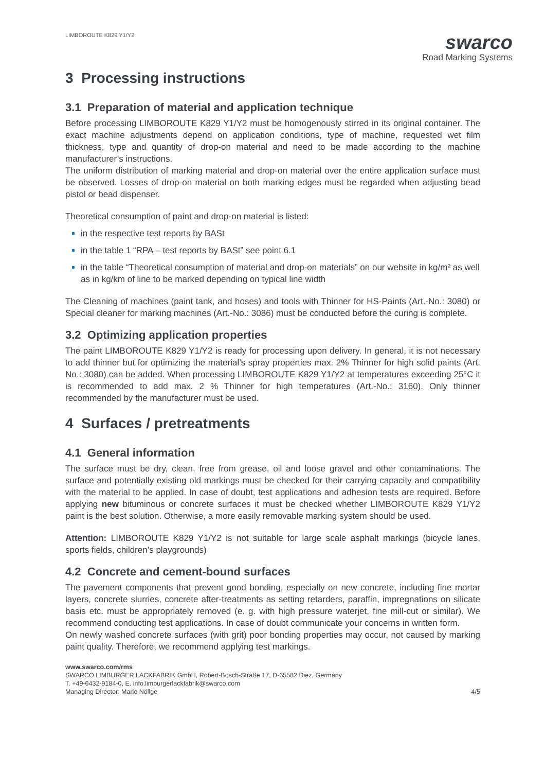LIMBOROUTE K829 Y1/Y2
swarco
Road Marking Systems
3 Processing instructions
3.1 Preparation of material and application technique
Before processing LIMBOROUTE K829 Y1/Y2 must be homogenously stirred in its original container. The exact machine adjustments depend on application conditions, type of machine, requested wet film thickness, type and quantity of drop-on material and need to be made according to the machine manufacturer’s instructions.
The uniform distribution of marking material and drop-on material over the entire application surface must be observed. Losses of drop-on material on both marking edges must be regarded when adjusting bead pistol or bead dispenser.
Theoretical consumption of paint and drop-on material is listed:
in the respective test reports by BASt
in the table 1 “RPA – test reports by BASt” see point 6.1
in the table “Theoretical consumption of material and drop-on materials” on our website in kg/m² as well as in kg/km of line to be marked depending on typical line width
The Cleaning of machines (paint tank, and hoses) and tools with Thinner for HS-Paints (Art.-No.: 3080) or Special cleaner for marking machines (Art.-No.: 3086) must be conducted before the curing is complete.
3.2 Optimizing application properties
The paint LIMBOROUTE K829 Y1/Y2 is ready for processing upon delivery. In general, it is not necessary to add thinner but for optimizing the material’s spray properties max. 2% Thinner for high solid paints (Art. No.: 3080) can be added. When processing LIMBOROUTE K829 Y1/Y2 at temperatures exceeding 25°C it is recommended to add max. 2 % Thinner for high temperatures (Art.-No.: 3160). Only thinner recommended by the manufacturer must be used.
4 Surfaces / pretreatments
4.1 General information
The surface must be dry, clean, free from grease, oil and loose gravel and other contaminations. The surface and potentially existing old markings must be checked for their carrying capacity and compatibility with the material to be applied. In case of doubt, test applications and adhesion tests are required. Before applying new bituminous or concrete surfaces it must be checked whether LIMBOROUTE K829 Y1/Y2 paint is the best solution. Otherwise, a more easily removable marking system should be used.
Attention: LIMBOROUTE K829 Y1/Y2 is not suitable for large scale asphalt markings (bicycle lanes, sports fields, children’s playgrounds)
4.2 Concrete and cement-bound surfaces
The pavement components that prevent good bonding, especially on new concrete, including fine mortar layers, concrete slurries, concrete after-treatments as setting retarders, paraffin, impregnations on silicate basis etc. must be appropriately removed (e. g. with high pressure waterjet, fine mill-cut or similar). We recommend conducting test applications. In case of doubt communicate your concerns in written form.
On newly washed concrete surfaces (with grit) poor bonding properties may occur, not caused by marking paint quality. Therefore, we recommend applying test markings.
www.swarco.com/rms
SWARCO LIMBURGER LACKFABRIK GmbH, Robert-Bosch-Straße 17, D-65582 Diez, Germany
T. +49-6432-9184-0, E. info.limburgerlackfabrik@swarco.com
Managing Director: Mario Nöllge
4/5